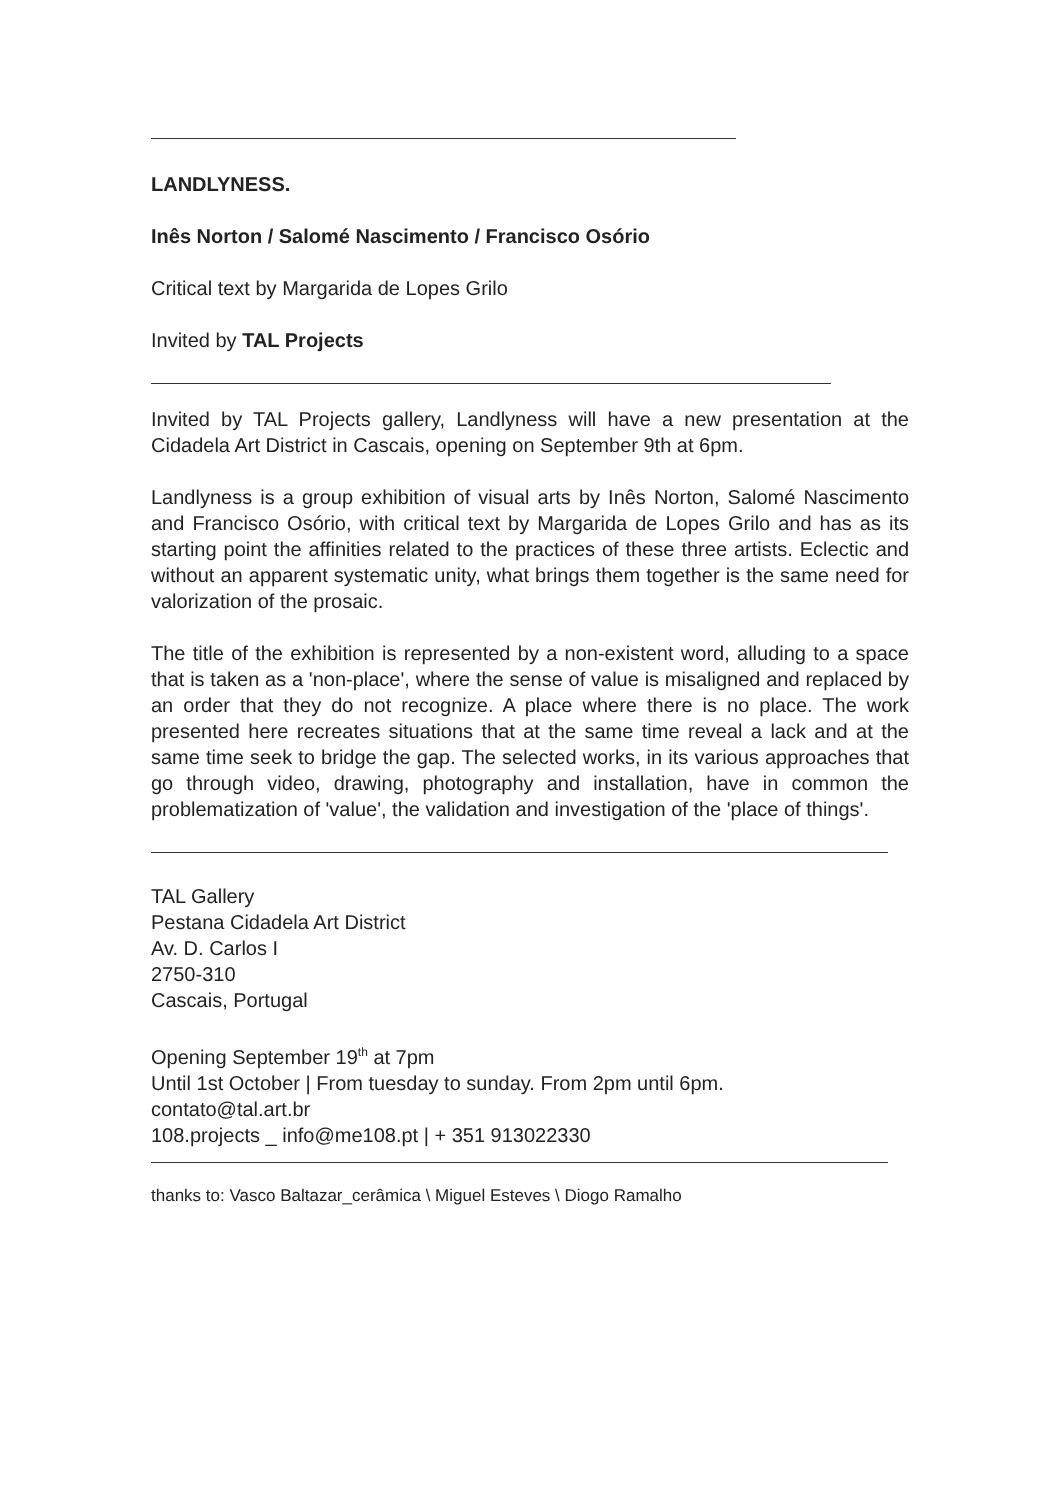LANDLYNESS.
Inês Norton / Salomé Nascimento / Francisco Osório
Critical text by Margarida de Lopes Grilo
Invited by TAL Projects
Invited by TAL Projects gallery, Landlyness will have a new presentation at the Cidadela Art District in Cascais, opening on September 9th at 6pm.
Landlyness is a group exhibition of visual arts by Inês Norton, Salomé Nascimento and Francisco Osório, with critical text by Margarida de Lopes Grilo and has as its starting point the affinities related to the practices of these three artists. Eclectic and without an apparent systematic unity, what brings them together is the same need for valorization of the prosaic.
The title of the exhibition is represented by a non-existent word, alluding to a space that is taken as a 'non-place', where the sense of value is misaligned and replaced by an order that they do not recognize. A place where there is no place. The work presented here recreates situations that at the same time reveal a lack and at the same time seek to bridge the gap. The selected works, in its various approaches that go through video, drawing, photography and installation, have in common the problematization of 'value', the validation and investigation of the 'place of things'.
TAL Gallery
Pestana Cidadela Art District
Av. D. Carlos I
2750-310
Cascais, Portugal
Opening September 19<sup>th</sup> at 7pm
Until 1st October | From tuesday to sunday. From 2pm until 6pm.
contato@tal.art.br
108.projects _ info@me108.pt | + 351 913022330
thanks to: Vasco Baltazar_cerâmica \ Miguel Esteves \ Diogo Ramalho